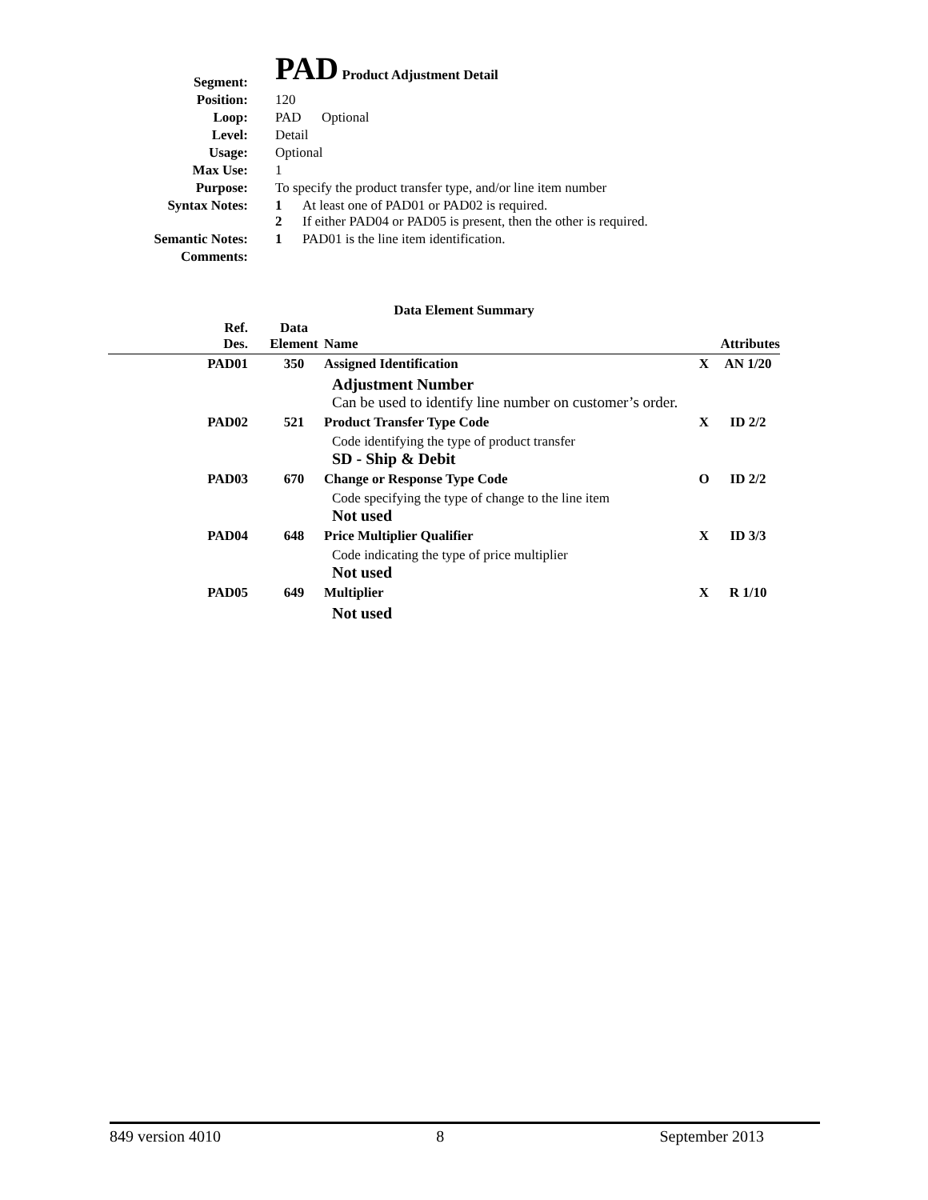| Segment: | PAD Product Adjustment Detail |
| Position: | 120 |
| Loop: | PAD Optional |
| Level: | Detail |
| Usage: | Optional |
| Max Use: | 1 |
| Purpose: | To specify the product transfer type, and/or line item number |
| Syntax Notes: | 1 At least one of PAD01 or PAD02 is required. 2 If either PAD04 or PAD05 is present, then the other is required. |
| Semantic Notes: | 1 PAD01 is the line item identification. |
| Comments: | |
Data Element Summary
| Ref. Des. | Data Element | Name | | Attributes |
| --- | --- | --- | --- | --- |
| PAD01 | 350 | Assigned Identification | X | AN 1/20 |
| | | Adjustment Number Can be used to identify line number on customer’s order. | | |
| PAD02 | 521 | Product Transfer Type Code | X | ID 2/2 |
| | | Code identifying the type of product transfer SD - Ship & Debit | | |
| PAD03 | 670 | Change or Response Type Code | O | ID 2/2 |
| | | Code specifying the type of change to the line item Not used | | |
| PAD04 | 648 | Price Multiplier Qualifier | X | ID 3/3 |
| | | Code indicating the type of price multiplier Not used | | |
| PAD05 | 649 | Multiplier | X | R 1/10 |
| | | Not used | | |
849 version 4010 8 September 2013